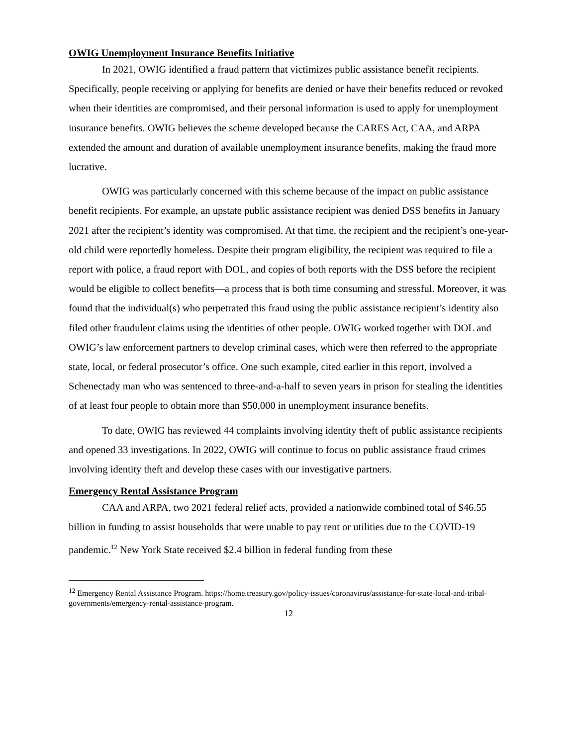OWIG Unemployment Insurance Benefits Initiative
In 2021, OWIG identified a fraud pattern that victimizes public assistance benefit recipients. Specifically, people receiving or applying for benefits are denied or have their benefits reduced or revoked when their identities are compromised, and their personal information is used to apply for unemployment insurance benefits. OWIG believes the scheme developed because the CARES Act, CAA, and ARPA extended the amount and duration of available unemployment insurance benefits, making the fraud more lucrative.
OWIG was particularly concerned with this scheme because of the impact on public assistance benefit recipients. For example, an upstate public assistance recipient was denied DSS benefits in January 2021 after the recipient’s identity was compromised. At that time, the recipient and the recipient’s one-year-old child were reportedly homeless. Despite their program eligibility, the recipient was required to file a report with police, a fraud report with DOL, and copies of both reports with the DSS before the recipient would be eligible to collect benefits—a process that is both time consuming and stressful. Moreover, it was found that the individual(s) who perpetrated this fraud using the public assistance recipient’s identity also filed other fraudulent claims using the identities of other people. OWIG worked together with DOL and OWIG’s law enforcement partners to develop criminal cases, which were then referred to the appropriate state, local, or federal prosecutor’s office. One such example, cited earlier in this report, involved a Schenectady man who was sentenced to three-and-a-half to seven years in prison for stealing the identities of at least four people to obtain more than $50,000 in unemployment insurance benefits.
To date, OWIG has reviewed 44 complaints involving identity theft of public assistance recipients and opened 33 investigations. In 2022, OWIG will continue to focus on public assistance fraud crimes involving identity theft and develop these cases with our investigative partners.
Emergency Rental Assistance Program
CAA and ARPA, two 2021 federal relief acts, provided a nationwide combined total of $46.55 billion in funding to assist households that were unable to pay rent or utilities due to the COVID-19 pandemic.<sup>12</sup> New York State received $2.4 billion in federal funding from these
<sup>12</sup> Emergency Rental Assistance Program. https://home.treasury.gov/policy-issues/coronavirus/assistance-for-state-local-and-tribal-governments/emergency-rental-assistance-program.
12